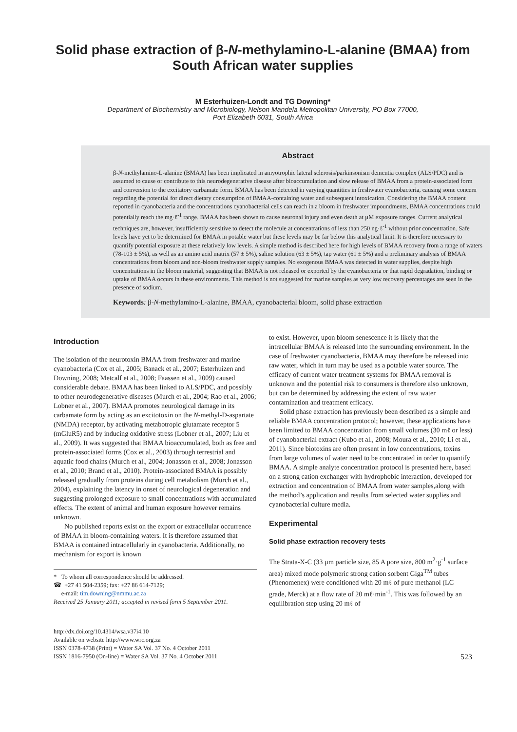Solid phase extraction of β-N-methylamino-L-alanine (BMAA) from South African water supplies
M Esterhuizen-Londt and TG Downing*
Department of Biochemistry and Microbiology, Nelson Mandela Metropolitan University, PO Box 77000,
Port Elizabeth 6031, South Africa
Abstract
β-N-methylamino-L-alanine (BMAA) has been implicated in amyotrophic lateral sclerosis/parkinsonism dementia complex (ALS/PDC) and is assumed to cause or contribute to this neurodegenerative disease after bioaccumulation and slow release of BMAA from a protein-associated form and conversion to the excitatory carbamate form. BMAA has been detected in varying quantities in freshwater cyanobacteria, causing some concern regarding the potential for direct dietary consumption of BMAA-containing water and subsequent intoxication. Considering the BMAA content reported in cyanobacteria and the concentrations cyanobacterial cells can reach in a bloom in freshwater impoundments, BMAA concentrations could potentially reach the mg·ℓ<sup>-1</sup> range. BMAA has been shown to cause neuronal injury and even death at µM exposure ranges. Current analytical techniques are, however, insufficiently sensitive to detect the molecule at concentrations of less than 250 ng·ℓ<sup>-1</sup> without prior concentration. Safe levels have yet to be determined for BMAA in potable water but these levels may be far below this analytical limit. It is therefore necessary to quantify potential exposure at these relatively low levels. A simple method is described here for high levels of BMAA recovery from a range of waters (78-103 ± 5%), as well as an amino acid matrix (57 ± 5%), saline solution (63 ± 5%), tap water (61 ± 5%) and a preliminary analysis of BMAA concentrations from bloom and non-bloom freshwater supply samples. No exogenous BMAA was detected in water supplies, despite high concentrations in the bloom material, suggesting that BMAA is not released or exported by the cyanobacteria or that rapid degradation, binding or uptake of BMAA occurs in these environments. This method is not suggested for marine samples as very low recovery percentages are seen in the presence of sodium.
Keywords: β-N-methylamino-L-alanine, BMAA, cyanobacterial bloom, solid phase extraction
Introduction
The isolation of the neurotoxin BMAA from freshwater and marine cyanobacteria (Cox et al., 2005; Banack et al., 2007; Esterhuizen and Downing, 2008; Metcalf et al., 2008; Faassen et al., 2009) caused considerable debate. BMAA has been linked to ALS/PDC, and possibly to other neurodegenerative diseases (Murch et al., 2004; Rao et al., 2006; Lobner et al., 2007). BMAA promotes neurological damage in its carbamate form by acting as an excitotoxin on the N-methyl-D-aspartate (NMDA) receptor, by activating metabotropic glutamate receptor 5 (mGluR5) and by inducing oxidative stress (Lobner et al., 2007; Liu et al., 2009). It was suggested that BMAA bioaccumulated, both as free and protein-associated forms (Cox et al., 2003) through terrestrial and aquatic food chains (Murch et al., 2004; Jonasson et al., 2008; Jonasson et al., 2010; Brand et al., 2010). Protein-associated BMAA is possibly released gradually from proteins during cell metabolism (Murch et al., 2004), explaining the latency in onset of neurological degeneration and suggesting prolonged exposure to small concentrations with accumulated effects. The extent of animal and human exposure however remains unknown.
No published reports exist on the export or extracellular occurrence of BMAA in bloom-containing waters. It is therefore assumed that BMAA is contained intracellularly in cyanobacteria. Additionally, no mechanism for export is known
* To whom all correspondence should be addressed.
☎ +27 41 504-2359; fax: +27 86 614-7129;
e-mail: tim.downing@nmmu.ac.za
Received 25 January 2011; accepted in revised form 5 September 2011.
to exist. However, upon bloom senescence it is likely that the intracellular BMAA is released into the surrounding environment. In the case of freshwater cyanobacteria, BMAA may therefore be released into raw water, which in turn may be used as a potable water source. The efficacy of current water treatment systems for BMAA removal is unknown and the potential risk to consumers is therefore also unknown, but can be determined by addressing the extent of raw water contamination and treatment efficacy.
Solid phase extraction has previously been described as a simple and reliable BMAA concentration protocol; however, these applications have been limited to BMAA concentration from small volumes (30 mℓ or less) of cyanobacterial extract (Kubo et al., 2008; Moura et al., 2010; Li et al., 2011). Since biotoxins are often present in low concentrations, toxins from large volumes of water need to be concentrated in order to quantify BMAA. A simple analyte concentration protocol is presented here, based on a strong cation exchanger with hydrophobic interaction, developed for extraction and concentration of BMAA from water samples,along with the method’s application and results from selected water supplies and cyanobacterial culture media.
Experimental
Solid phase extraction recovery tests
The Strata-X-C (33 µm particle size, 85 A pore size, 800 m<sup>2</sup>·g<sup>-1</sup> surface area) mixed mode polymeric strong cation sorbent Giga<sup>TM</sup> tubes (Phenomenex) were conditioned with 20 mℓ of pure methanol (LC grade, Merck) at a flow rate of 20 mℓ·min<sup>-1</sup>. This was followed by an equilibration step using 20 mℓ of
http://dx.doi.org/10.4314/wsa.v37i4.10
Available on website http://www.wrc.org.za
ISSN 0378-4738 (Print) = Water SA Vol. 37 No. 4 October 2011
ISSN 1816-7950 (On-line) = Water SA Vol. 37 No. 4 October 2011
523